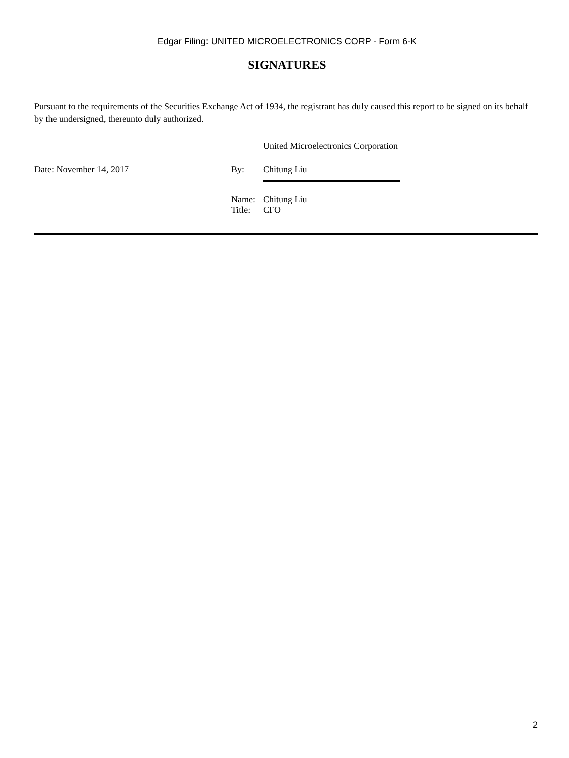Edgar Filing: UNITED MICROELECTRONICS CORP - Form 6-K
SIGNATURES
Pursuant to the requirements of the Securities Exchange Act of 1934, the registrant has duly caused this report to be signed on its behalf by the undersigned, thereunto duly authorized.
| | | United Microelectronics Corporation |
| Date: November 14, 2017 | By: | Chitung Liu |
| | Name: | Chitung Liu |
| | Title: | CFO |
2